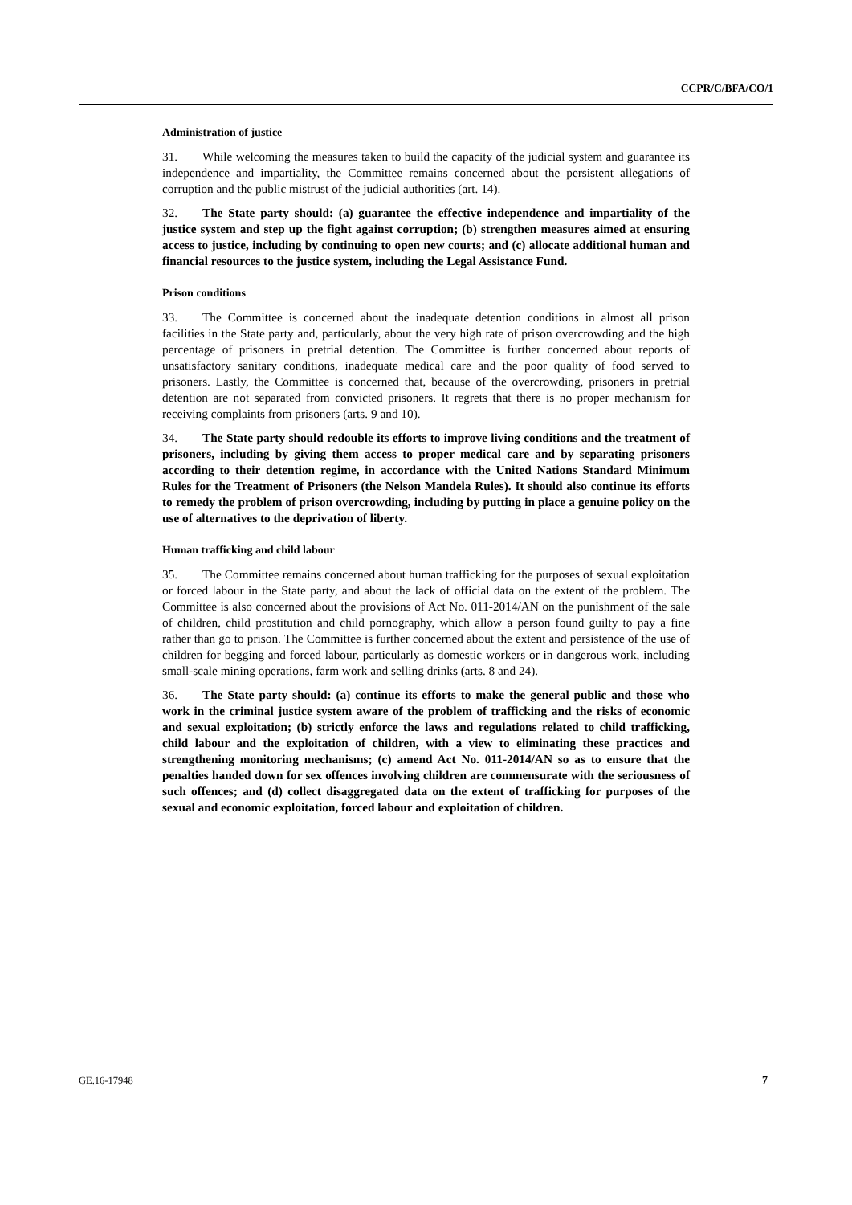CCPR/C/BFA/CO/1
Administration of justice
31. While welcoming the measures taken to build the capacity of the judicial system and guarantee its independence and impartiality, the Committee remains concerned about the persistent allegations of corruption and the public mistrust of the judicial authorities (art. 14).
32. The State party should: (a) guarantee the effective independence and impartiality of the justice system and step up the fight against corruption; (b) strengthen measures aimed at ensuring access to justice, including by continuing to open new courts; and (c) allocate additional human and financial resources to the justice system, including the Legal Assistance Fund.
Prison conditions
33. The Committee is concerned about the inadequate detention conditions in almost all prison facilities in the State party and, particularly, about the very high rate of prison overcrowding and the high percentage of prisoners in pretrial detention. The Committee is further concerned about reports of unsatisfactory sanitary conditions, inadequate medical care and the poor quality of food served to prisoners. Lastly, the Committee is concerned that, because of the overcrowding, prisoners in pretrial detention are not separated from convicted prisoners. It regrets that there is no proper mechanism for receiving complaints from prisoners (arts. 9 and 10).
34. The State party should redouble its efforts to improve living conditions and the treatment of prisoners, including by giving them access to proper medical care and by separating prisoners according to their detention regime, in accordance with the United Nations Standard Minimum Rules for the Treatment of Prisoners (the Nelson Mandela Rules). It should also continue its efforts to remedy the problem of prison overcrowding, including by putting in place a genuine policy on the use of alternatives to the deprivation of liberty.
Human trafficking and child labour
35. The Committee remains concerned about human trafficking for the purposes of sexual exploitation or forced labour in the State party, and about the lack of official data on the extent of the problem. The Committee is also concerned about the provisions of Act No. 011-2014/AN on the punishment of the sale of children, child prostitution and child pornography, which allow a person found guilty to pay a fine rather than go to prison. The Committee is further concerned about the extent and persistence of the use of children for begging and forced labour, particularly as domestic workers or in dangerous work, including small-scale mining operations, farm work and selling drinks (arts. 8 and 24).
36. The State party should: (a) continue its efforts to make the general public and those who work in the criminal justice system aware of the problem of trafficking and the risks of economic and sexual exploitation; (b) strictly enforce the laws and regulations related to child trafficking, child labour and the exploitation of children, with a view to eliminating these practices and strengthening monitoring mechanisms; (c) amend Act No. 011-2014/AN so as to ensure that the penalties handed down for sex offences involving children are commensurate with the seriousness of such offences; and (d) collect disaggregated data on the extent of trafficking for purposes of the sexual and economic exploitation, forced labour and exploitation of children.
GE.16-17948 7